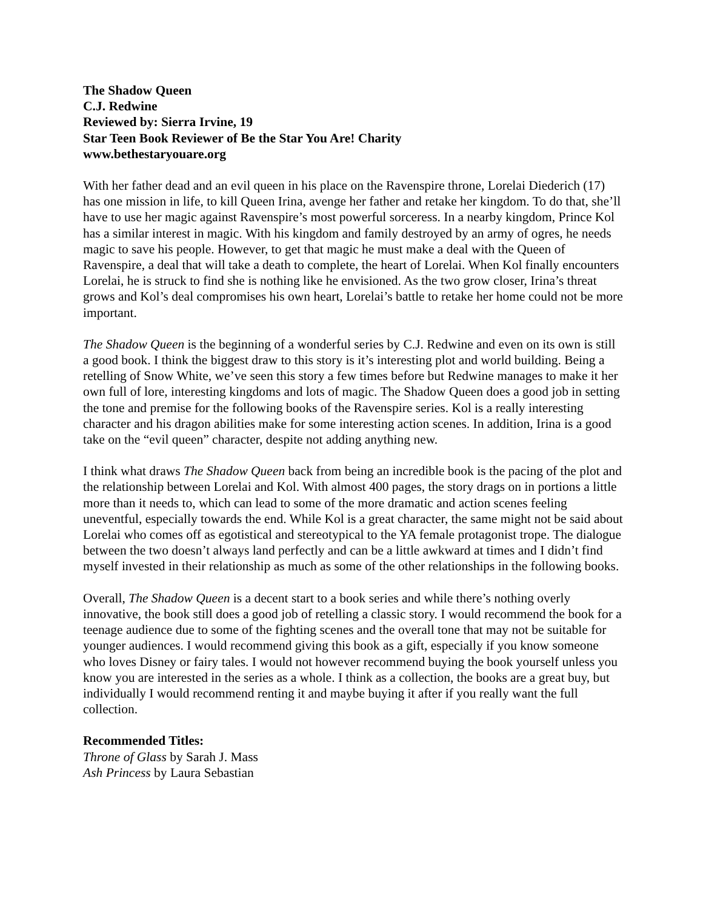The Shadow Queen
C.J. Redwine
Reviewed by: Sierra Irvine, 19
Star Teen Book Reviewer of Be the Star You Are! Charity
www.bethestaryouare.org
With her father dead and an evil queen in his place on the Ravenspire throne, Lorelai Diederich (17) has one mission in life, to kill Queen Irina, avenge her father and retake her kingdom. To do that, she’ll have to use her magic against Ravenspire’s most powerful sorceress. In a nearby kingdom, Prince Kol has a similar interest in magic. With his kingdom and family destroyed by an army of ogres, he needs magic to save his people. However, to get that magic he must make a deal with the Queen of Ravenspire, a deal that will take a death to complete, the heart of Lorelai. When Kol finally encounters Lorelai, he is struck to find she is nothing like he envisioned. As the two grow closer, Irina’s threat grows and Kol’s deal compromises his own heart, Lorelai’s battle to retake her home could not be more important.
The Shadow Queen is the beginning of a wonderful series by C.J. Redwine and even on its own is still a good book. I think the biggest draw to this story is it’s interesting plot and world building. Being a retelling of Snow White, we’ve seen this story a few times before but Redwine manages to make it her own full of lore, interesting kingdoms and lots of magic. The Shadow Queen does a good job in setting the tone and premise for the following books of the Ravenspire series. Kol is a really interesting character and his dragon abilities make for some interesting action scenes. In addition, Irina is a good take on the “evil queen” character, despite not adding anything new.
I think what draws The Shadow Queen back from being an incredible book is the pacing of the plot and the relationship between Lorelai and Kol. With almost 400 pages, the story drags on in portions a little more than it needs to, which can lead to some of the more dramatic and action scenes feeling uneventful, especially towards the end. While Kol is a great character, the same might not be said about Lorelai who comes off as egotistical and stereotypical to the YA female protagonist trope. The dialogue between the two doesn’t always land perfectly and can be a little awkward at times and I didn’t find myself invested in their relationship as much as some of the other relationships in the following books.
Overall, The Shadow Queen is a decent start to a book series and while there’s nothing overly innovative, the book still does a good job of retelling a classic story. I would recommend the book for a teenage audience due to some of the fighting scenes and the overall tone that may not be suitable for younger audiences. I would recommend giving this book as a gift, especially if you know someone who loves Disney or fairy tales. I would not however recommend buying the book yourself unless you know you are interested in the series as a whole. I think as a collection, the books are a great buy, but individually I would recommend renting it and maybe buying it after if you really want the full collection.
Recommended Titles:
Throne of Glass by Sarah J. Mass
Ash Princess by Laura Sebastian